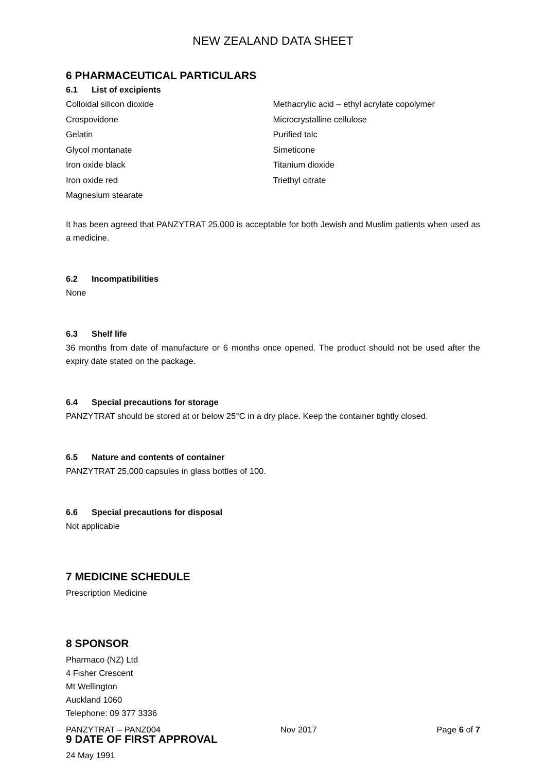NEW ZEALAND DATA SHEET
6 PHARMACEUTICAL PARTICULARS
6.1 List of excipients
Colloidal silicon dioxide
Crospovidone
Gelatin
Glycol montanate
Iron oxide black
Iron oxide red
Magnesium stearate
Methacrylic acid – ethyl acrylate copolymer
Microcrystalline cellulose
Purified talc
Simeticone
Titanium dioxide
Triethyl citrate
It has been agreed that PANZYTRAT 25,000 is acceptable for both Jewish and Muslim patients when used as a medicine.
6.2 Incompatibilities
None
6.3 Shelf life
36 months from date of manufacture or 6 months once opened. The product should not be used after the expiry date stated on the package.
6.4 Special precautions for storage
PANZYTRAT should be stored at or below 25°C in a dry place. Keep the container tightly closed.
6.5 Nature and contents of container
PANZYTRAT 25,000 capsules in glass bottles of 100.
6.6 Special precautions for disposal
Not applicable
7 MEDICINE SCHEDULE
Prescription Medicine
8 SPONSOR
Pharmaco (NZ) Ltd
4 Fisher Crescent
Mt Wellington
Auckland 1060
Telephone: 09 377 3336
9 DATE OF FIRST APPROVAL
24 May 1991
PANZYTRAT – PANZ004 Nov 2017 Page 6 of 7